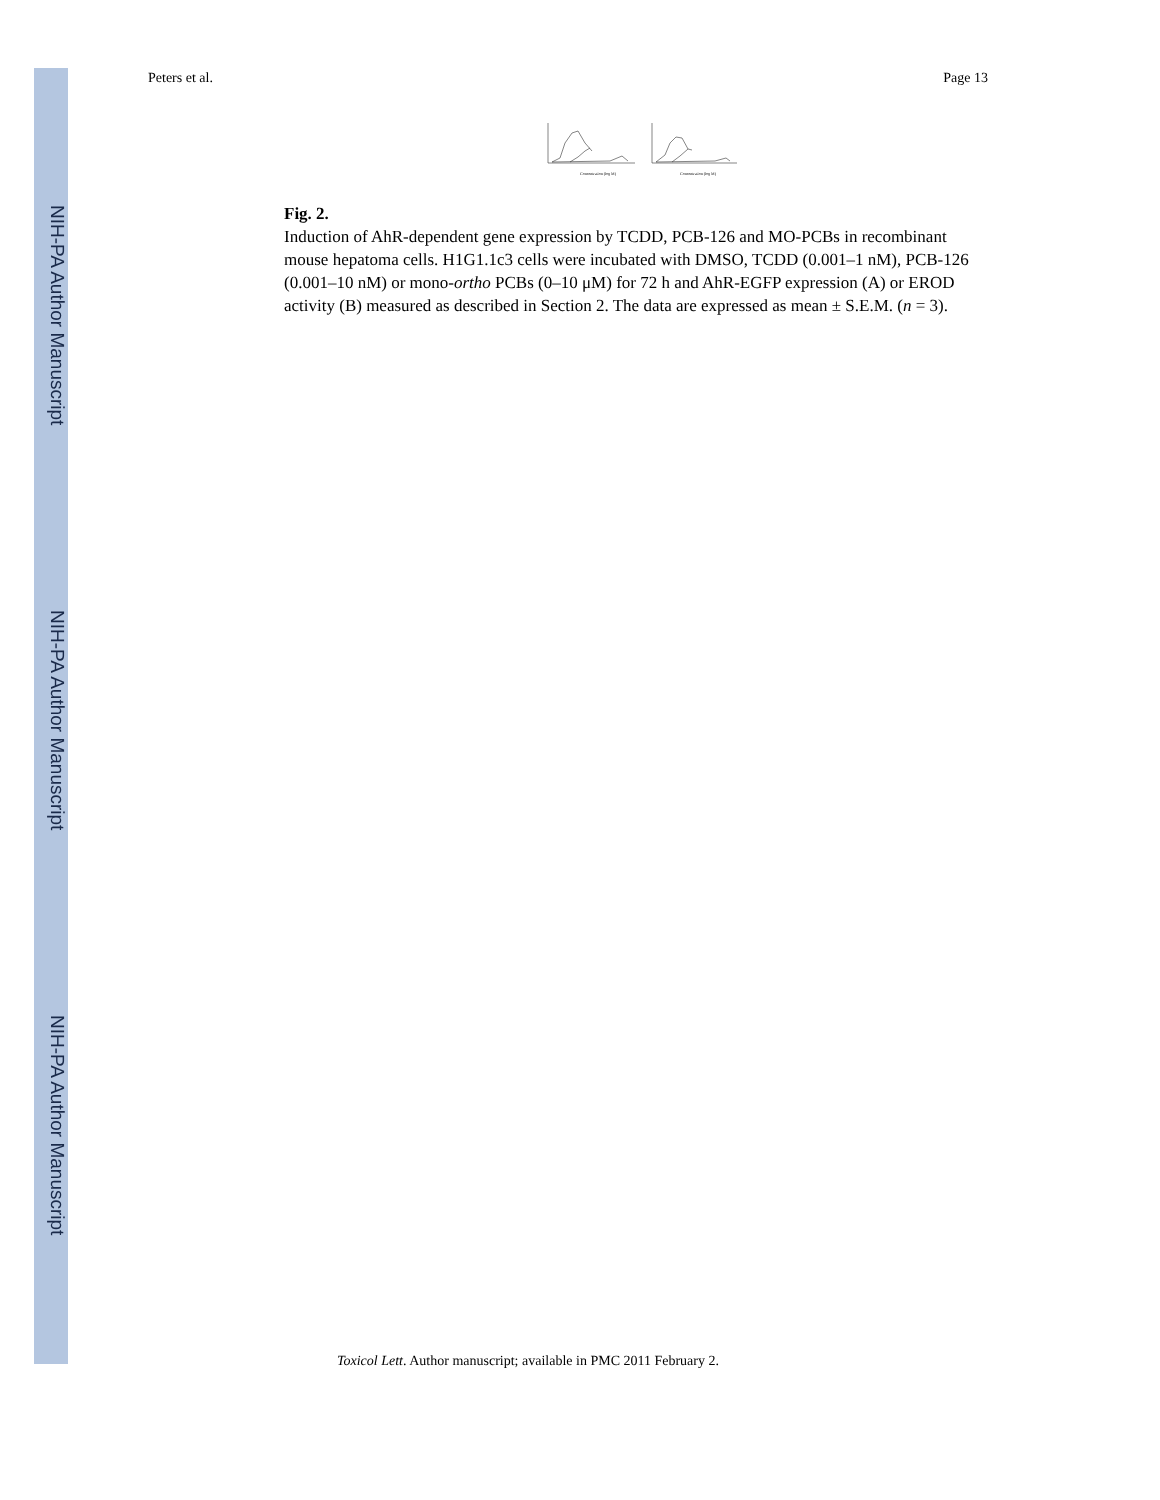NIH-PA Author Manuscript
NIH-PA Author Manuscript
NIH-PA Author Manuscript
Peters et al. Page 13
Concentration (log M)
Concentration (log M)
Fig. 2.
Induction of AhR-dependent gene expression by TCDD, PCB-126 and MO-PCBs in recombinant mouse hepatoma cells. H1G1.1c3 cells were incubated with DMSO, TCDD (0.001–1 nM), PCB-126 (0.001–10 nM) or mono-ortho PCBs (0–10 μM) for 72 h and AhR-EGFP expression (A) or EROD activity (B) measured as described in Section 2. The data are expressed as mean ± S.E.M. (n = 3).
Toxicol Lett. Author manuscript; available in PMC 2011 February 2.